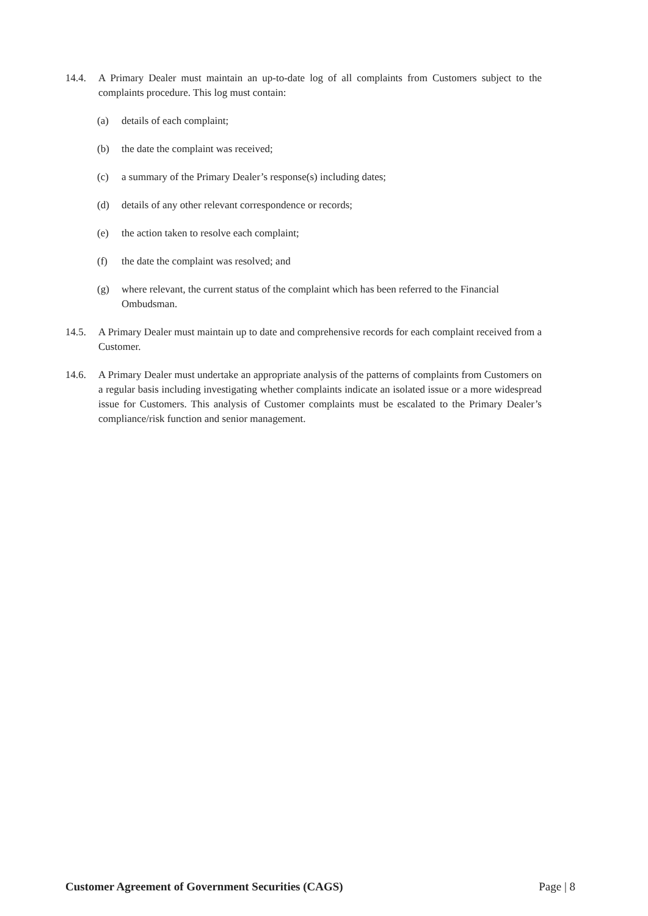14.4. A Primary Dealer must maintain an up-to-date log of all complaints from Customers subject to the complaints procedure. This log must contain:
(a) details of each complaint;
(b) the date the complaint was received;
(c) a summary of the Primary Dealer’s response(s) including dates;
(d) details of any other relevant correspondence or records;
(e) the action taken to resolve each complaint;
(f) the date the complaint was resolved; and
(g) where relevant, the current status of the complaint which has been referred to the Financial Ombudsman.
14.5. A Primary Dealer must maintain up to date and comprehensive records for each complaint received from a Customer.
14.6. A Primary Dealer must undertake an appropriate analysis of the patterns of complaints from Customers on a regular basis including investigating whether complaints indicate an isolated issue or a more widespread issue for Customers. This analysis of Customer complaints must be escalated to the Primary Dealer’s compliance/risk function and senior management.
Customer Agreement of Government Securities (CAGS) Page | 8